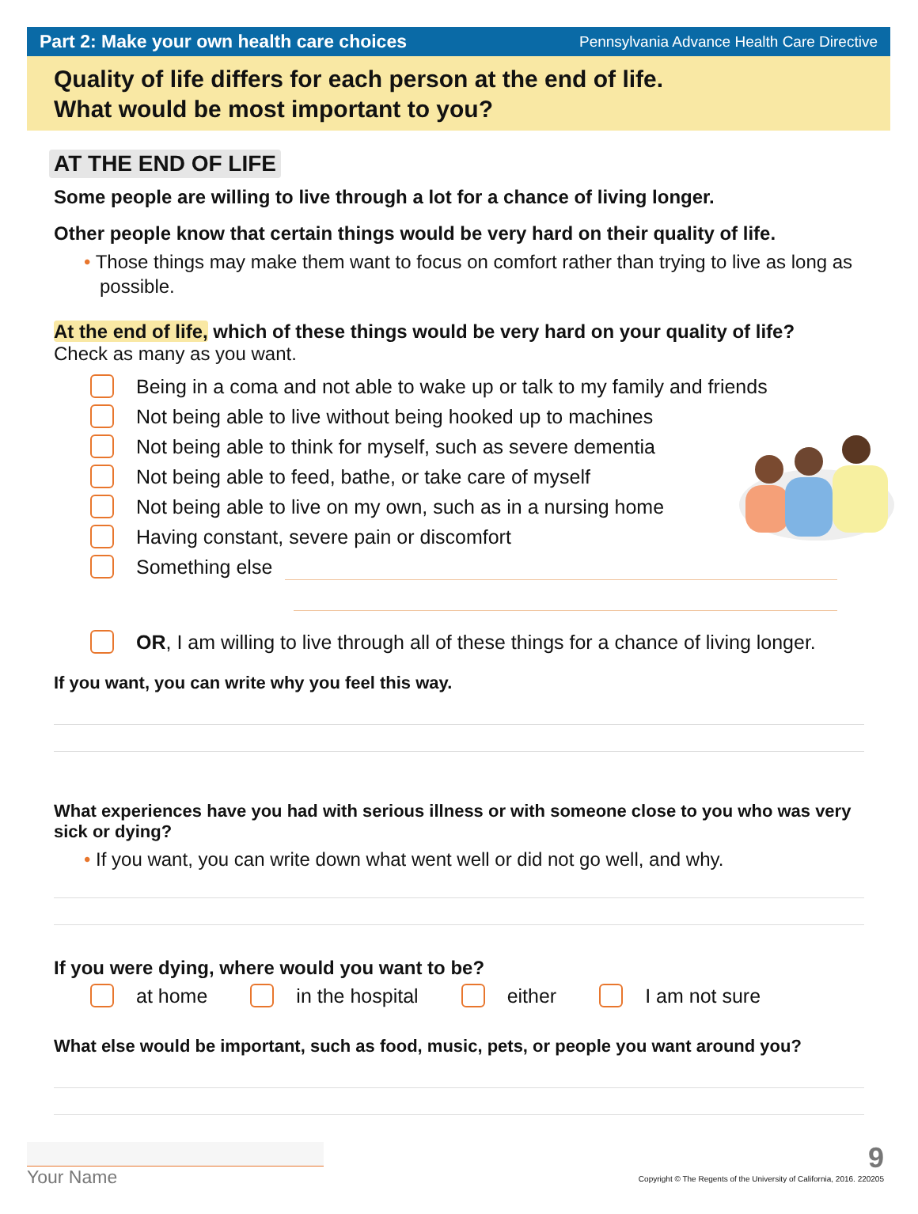Part 2: Make your own health care choices Pennsylvania Advance Health Care Directive
Quality of life differs for each person at the end of life.
What would be most important to you?
AT THE END OF LIFE
Some people are willing to live through a lot for a chance of living longer.
Other people know that certain things would be very hard on their quality of life.
• Those things may make them want to focus on comfort rather than trying to live as long as possible.
At the end of life, which of these things would be very hard on your quality of life?
Check as many as you want.
Being in a coma and not able to wake up or talk to my family and friends
Not being able to live without being hooked up to machines
Not being able to think for myself, such as severe dementia
Not being able to feed, bathe, or take care of myself
Not being able to live on my own, such as in a nursing home
Having constant, severe pain or discomfort
Something else
OR, I am willing to live through all of these things for a chance of living longer.
If you want, you can write why you feel this way.
What experiences have you had with serious illness or with someone close to you who was very sick or dying?
• If you want, you can write down what went well or did not go well, and why.
If you were dying, where would you want to be?
at home in the hospital either I am not sure
What else would be important, such as food, music, pets, or people you want around you?
Your Name
9
Copyright © The Regents of the University of California, 2016. 220205